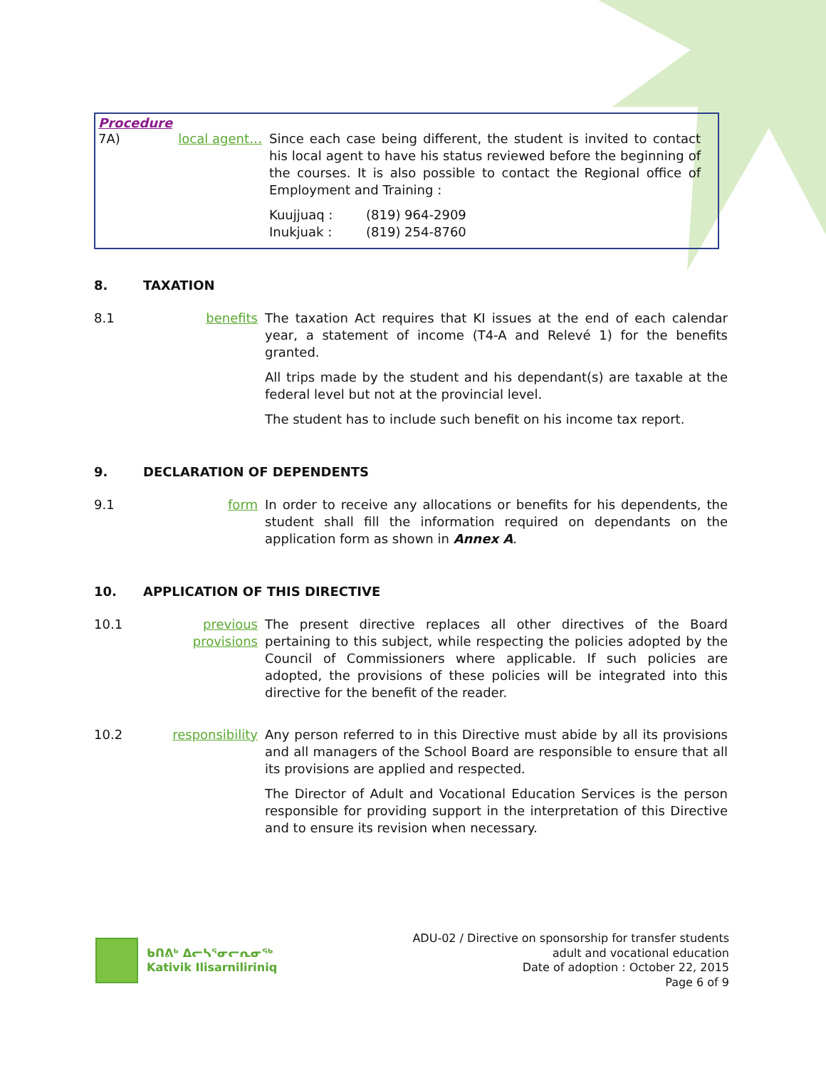Procedure
7A) local agent… Since each case being different, the student is invited to contact his local agent to have his status reviewed before the beginning of the courses. It is also possible to contact the Regional office of Employment and Training :
Kuujjuaq : (819) 964-2909
Inukjuak : (819) 254-8760
8. TAXATION
8.1 benefits The taxation Act requires that KI issues at the end of each calendar year, a statement of income (T4-A and Relevé 1) for the benefits granted.
All trips made by the student and his dependant(s) are taxable at the federal level but not at the provincial level.
The student has to include such benefit on his income tax report.
9. DECLARATION OF DEPENDENTS
9.1 form In order to receive any allocations or benefits for his dependents, the student shall fill the information required on dependants on the application form as shown in Annex A.
10. APPLICATION OF THIS DIRECTIVE
10.1 previous provisions
The present directive replaces all other directives of the Board pertaining to this subject, while respecting the policies adopted by the Council of Commissioners where applicable. If such policies are adopted, the provisions of these policies will be integrated into this directive for the benefit of the reader.
10.2 responsibility Any person referred to in this Directive must abide by all its provisions and all managers of the School Board are responsible to ensure that all its provisions are applied and respected.
The Director of Adult and Vocational Education Services is the person responsible for providing support in the interpretation of this Directive and to ensure its revision when necessary.
ᑲᑎᕕᒃ ᐃᓕᓴᕐᓂᓕᕆᓂᖅ
Kativik Ilisarniliriniq
ADU-02 / Directive on sponsorship for transfer students
adult and vocational education
Date of adoption : October 22, 2015
Page 6 of 9